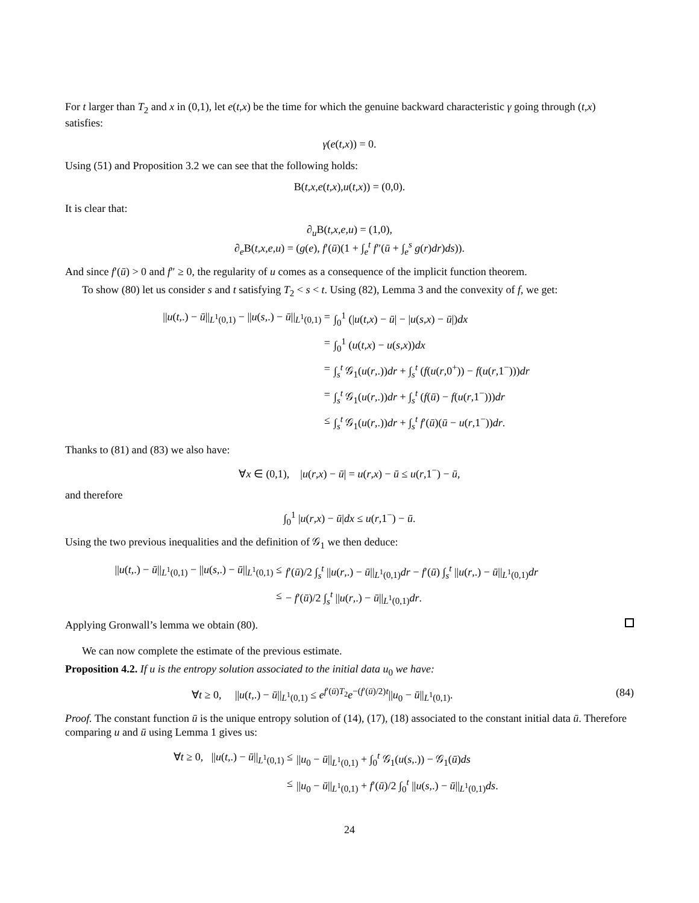For t larger than T<sub>2</sub> and x in (0,1), let e(t,x) be the time for which the genuine backward characteristic γ going through (t,x) satisfies:
γ(e(t,x)) = 0.
Using (51) and Proposition 3.2 we can see that the following holds:
B(t,x,e(t,x),u(t,x)) = (0,0).
It is clear that:
∂<sub>u</sub>B(t,x,e,u) = (1,0),
∂<sub>e</sub>B(t,x,e,u) = (g(e), f′(ū)(1 + ∫<sub>e</sub><sup>t</sup> f″(ū + ∫<sub>e</sub><sup>s</sup> g(r)dr)ds)).
And since f′(ū) > 0 and f″ ≥ 0, the regularity of u comes as a consequence of the implicit function theorem.
To show (80) let us consider s and t satisfying T<sub>2</sub> < s < t. Using (82), Lemma 3 and the convexity of f, we get:
||u(t,.) − ū||<sub>L<sup>1</sup>(0,1)</sub> − ||u(s,.) − ū||<sub>L<sup>1</sup>(0,1)</sub> =
∫<sub>0</sub><sup>1</sup> (|u(t,x) − ū| − |u(s,x) − ū|)dx
=
∫<sub>0</sub><sup>1</sup> (u(t,x) − u(s,x))dx
=
∫<sub>s</sub><sup>t</sup> 𝒢<sub>1</sub>(u(r,.))dr + ∫<sub>s</sub><sup>t</sup> (f(u(r,0<sup>+</sup>)) − f(u(r,1<sup>−</sup>)))dr
=
∫<sub>s</sub><sup>t</sup> 𝒢<sub>1</sub>(u(r,.))dr + ∫<sub>s</sub><sup>t</sup> (f(ū) − f(u(r,1<sup>−</sup>)))dr
≤
∫<sub>s</sub><sup>t</sup> 𝒢<sub>1</sub>(u(r,.))dr + ∫<sub>s</sub><sup>t</sup> f′(ū)(ū − u(r,1<sup>−</sup>))dr.
Thanks to (81) and (83) we also have:
∀x ∈ (0,1), |u(r,x) − ū| = u(r,x) − ū ≤ u(r,1<sup>−</sup>) − ū,
and therefore
∫<sub>0</sub><sup>1</sup> |u(r,x) − ū|dx ≤ u(r,1<sup>−</sup>) − ū.
Using the two previous inequalities and the definition of 𝒢<sub>1</sub> we then deduce:
||u(t,.) − ū||<sub>L<sup>1</sup>(0,1)</sub> − ||u(s,.) − ū||<sub>L<sup>1</sup>(0,1)</sub> ≤
f′(ū)/2 ∫<sub>s</sub><sup>t</sup> ||u(r,.) − ū||<sub>L<sup>1</sup>(0,1)</sub>dr − f′(ū) ∫<sub>s</sub><sup>t</sup> ||u(r,.) − ū||<sub>L<sup>1</sup>(0,1)</sub>dr
≤
− f′(ū)/2 ∫<sub>s</sub><sup>t</sup> ||u(r,.) − ū||<sub>L<sup>1</sup>(0,1)</sub>dr.
Applying Gronwall’s lemma we obtain (80).
We can now complete the estimate of the previous estimate.
Proposition 4.2. If u is the entropy solution associated to the initial data u<sub>0</sub> we have:
∀t ≥ 0, ||u(t,.) − ū||<sub>L<sup>1</sup>(0,1)</sub> ≤ e<sup>f′(ū)T<sub>2</sub></sup>e<sup>−(f′(ū)/2)t</sup>||u<sub>0</sub> − ū||<sub>L<sup>1</sup>(0,1)</sub>. (84)
Proof. The constant function ū is the unique entropy solution of (14), (17), (18) associated to the constant initial data ū. Therefore comparing u and ū using Lemma 1 gives us:
∀t ≥ 0, ||u(t,.) − ū||<sub>L<sup>1</sup>(0,1)</sub> ≤
||u<sub>0</sub> − ū||<sub>L<sup>1</sup>(0,1)</sub> + ∫<sub>0</sub><sup>t</sup> 𝒢<sub>1</sub>(u(s,.)) − 𝒢<sub>1</sub>(ū)ds
≤
||u<sub>0</sub> − ū||<sub>L<sup>1</sup>(0,1)</sub> + f′(ū)/2 ∫<sub>0</sub><sup>t</sup> ||u(s,.) − ū||<sub>L<sup>1</sup>(0,1)</sub>ds.
24